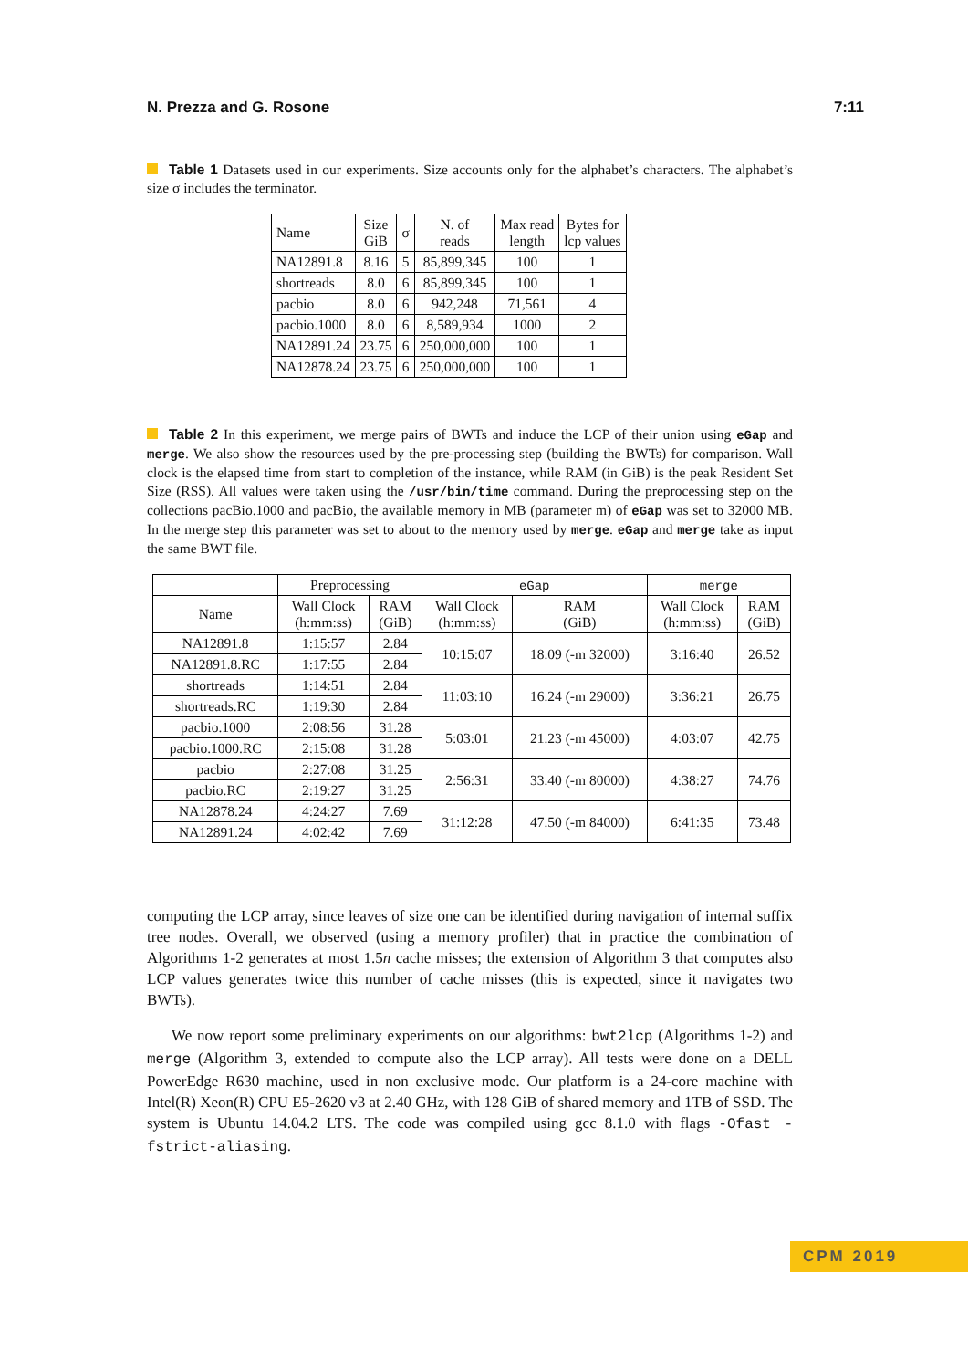N. Prezza and G. Rosone 7:11
Table 1 Datasets used in our experiments. Size accounts only for the alphabet’s characters. The alphabet’s size σ includes the terminator.
| Name | Size GiB | σ | N. of reads | Max read length | Bytes for lcp values |
| --- | --- | --- | --- | --- | --- |
| NA12891.8 | 8.16 | 5 | 85,899,345 | 100 | 1 |
| shortreads | 8.0 | 6 | 85,899,345 | 100 | 1 |
| pacbio | 8.0 | 6 | 942,248 | 71,561 | 4 |
| pacbio.1000 | 8.0 | 6 | 8,589,934 | 1000 | 2 |
| NA12891.24 | 23.75 | 6 | 250,000,000 | 100 | 1 |
| NA12878.24 | 23.75 | 6 | 250,000,000 | 100 | 1 |
Table 2 In this experiment, we merge pairs of BWTs and induce the LCP of their union using eGap and merge. We also show the resources used by the pre-processing step (building the BWTs) for comparison. Wall clock is the elapsed time from start to completion of the instance, while RAM (in GiB) is the peak Resident Set Size (RSS). All values were taken using the /usr/bin/time command. During the preprocessing step on the collections pacBio.1000 and pacBio, the available memory in MB (parameter m) of eGap was set to 32000 MB. In the merge step this parameter was set to about to the memory used by merge. eGap and merge take as input the same BWT file.
| | Preprocessing | | eGap | | merge | |
| --- | --- | --- | --- | --- | --- | --- |
| Name | Wall Clock (h:mm:ss) | RAM (GiB) | Wall Clock (h:mm:ss) | RAM (GiB) | Wall Clock (h:mm:ss) | RAM (GiB) |
| NA12891.8 | 1:15:57 | 2.84 | 10:15:07 | 18.09 (-m 32000) | 3:16:40 | 26.52 |
| NA12891.8.RC | 1:17:55 | 2.84 | | | | |
| shortreads | 1:14:51 | 2.84 | 11:03:10 | 16.24 (-m 29000) | 3:36:21 | 26.75 |
| shortreads.RC | 1:19:30 | 2.84 | | | | |
| pacbio.1000 | 2:08:56 | 31.28 | 5:03:01 | 21.23 (-m 45000) | 4:03:07 | 42.75 |
| pacbio.1000.RC | 2:15:08 | 31.28 | | | | |
| pacbio | 2:27:08 | 31.25 | 2:56:31 | 33.40 (-m 80000) | 4:38:27 | 74.76 |
| pacbio.RC | 2:19:27 | 31.25 | | | | |
| NA12878.24 | 4:24:27 | 7.69 | 31:12:28 | 47.50 (-m 84000) | 6:41:35 | 73.48 |
| NA12891.24 | 4:02:42 | 7.69 | | | | |
computing the LCP array, since leaves of size one can be identified during navigation of internal suffix tree nodes. Overall, we observed (using a memory profiler) that in practice the combination of Algorithms 1-2 generates at most 1.5n cache misses; the extension of Algorithm 3 that computes also LCP values generates twice this number of cache misses (this is expected, since it navigates two BWTs).
We now report some preliminary experiments on our algorithms: bwt2lcp (Algorithms 1-2) and merge (Algorithm 3, extended to compute also the LCP array). All tests were done on a DELL PowerEdge R630 machine, used in non exclusive mode. Our platform is a 24-core machine with Intel(R) Xeon(R) CPU E5-2620 v3 at 2.40 GHz, with 128 GiB of shared memory and 1TB of SSD. The system is Ubuntu 14.04.2 LTS. The code was compiled using gcc 8.1.0 with flags -Ofast -fstrict-aliasing.
CPM 2019